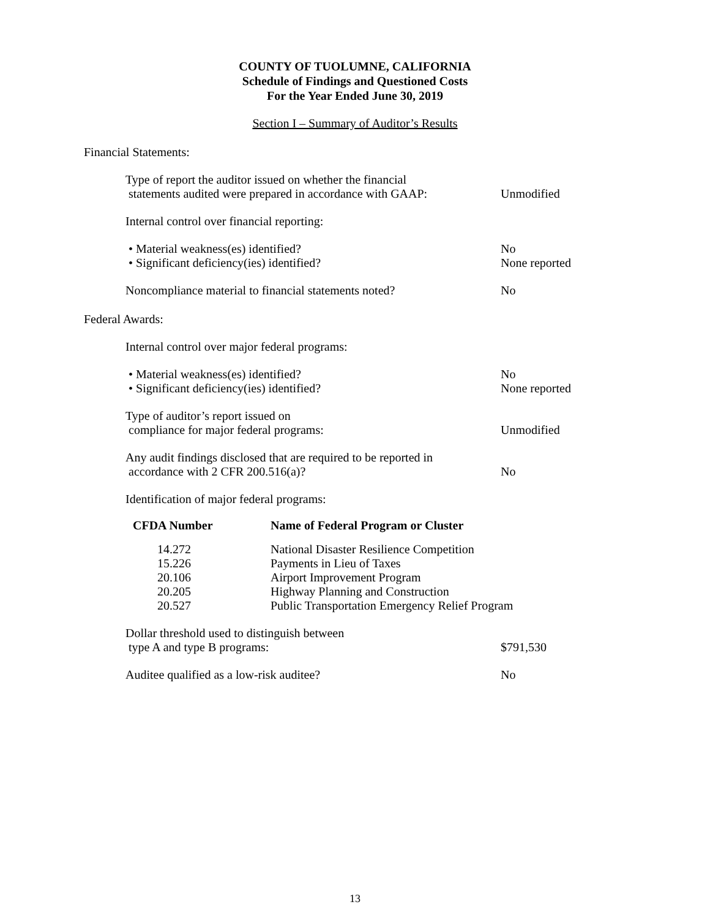COUNTY OF TUOLUMNE, CALIFORNIA
Schedule of Findings and Questioned Costs
For the Year Ended June 30, 2019
Section I – Summary of Auditor’s Results
Financial Statements:
Type of report the auditor issued on whether the financial
statements audited were prepared in accordance with GAAP:
Unmodified
Internal control over financial reporting:
• Material weakness(es) identified?
• Significant deficiency(ies) identified?
No
None reported
Noncompliance material to financial statements noted?
No
Federal Awards:
Internal control over major federal programs:
• Material weakness(es) identified?
• Significant deficiency(ies) identified?
No
None reported
Type of auditor’s report issued on
compliance for major federal programs:
Unmodified
Any audit findings disclosed that are required to be reported in
accordance with 2 CFR 200.516(a)?
No
Identification of major federal programs:
| CFDA Number | Name of Federal Program or Cluster |
| --- | --- |
| 14.272 | National Disaster Resilience Competition |
| 15.226 | Payments in Lieu of Taxes |
| 20.106 | Airport Improvement Program |
| 20.205 | Highway Planning and Construction |
| 20.527 | Public Transportation Emergency Relief Program |
Dollar threshold used to distinguish between
type A and type B programs:
$791,530
Auditee qualified as a low-risk auditee? No
13